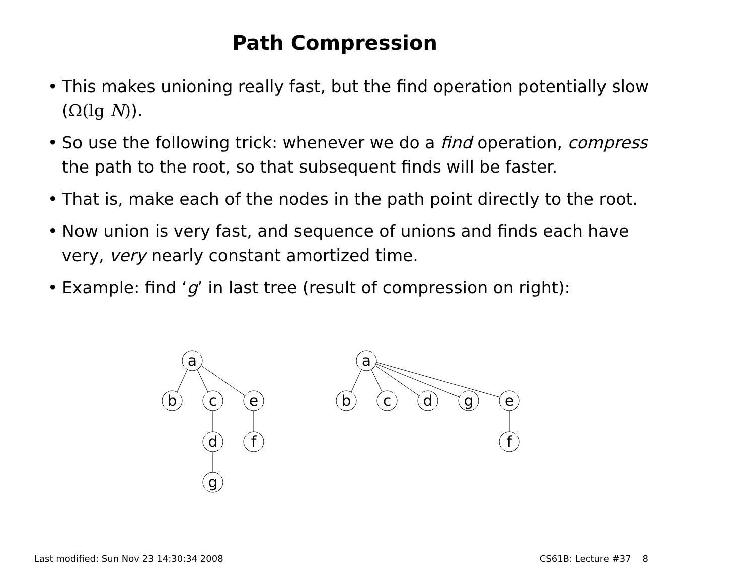Path Compression
• This makes unioning really fast, but the find operation potentially slow (Ω(lg N)).
• So use the following trick: whenever we do a find operation, compress the path to the root, so that subsequent finds will be faster.
• That is, make each of the nodes in the path point directly to the root.
• Now union is very fast, and sequence of unions and finds each have very, very nearly constant amortized time.
• Example: find ‘g’ in last tree (result of compression on right):
a
b
c
e
d
f
g
a
b
c
d
g
e
f
Last modified: Sun Nov 23 14:30:34 2008 CS61B: Lecture #37 8